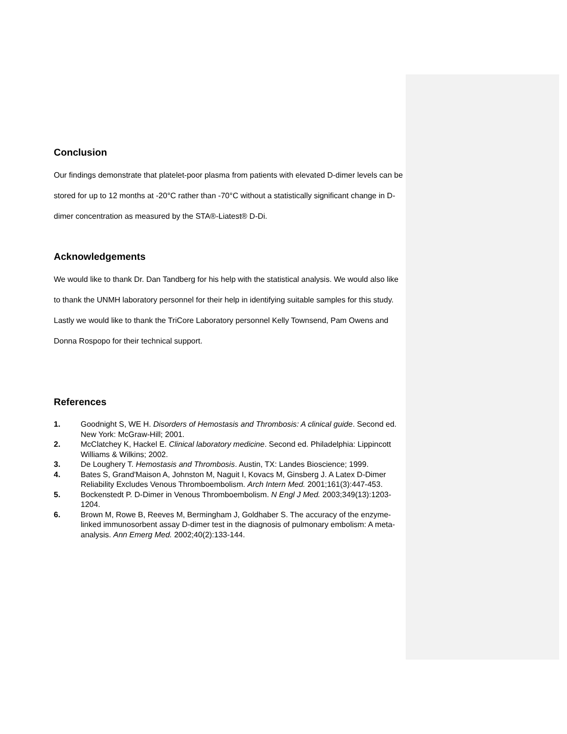Conclusion
Our findings demonstrate that platelet-poor plasma from patients with elevated D-dimer levels can be stored for up to 12 months at -20°C rather than -70°C without a statistically significant change in D-dimer concentration as measured by the STA®-Liatest® D-Di.
Acknowledgements
We would like to thank Dr. Dan Tandberg for his help with the statistical analysis. We would also like to thank the UNMH laboratory personnel for their help in identifying suitable samples for this study. Lastly we would like to thank the TriCore Laboratory personnel Kelly Townsend, Pam Owens and Donna Rospopo for their technical support.
References
1. Goodnight S, WE H. Disorders of Hemostasis and Thrombosis: A clinical guide. Second ed. New York: McGraw-Hill; 2001.
2. McClatchey K, Hackel E. Clinical laboratory medicine. Second ed. Philadelphia: Lippincott Williams & Wilkins; 2002.
3. De Loughery T. Hemostasis and Thrombosis. Austin, TX: Landes Bioscience; 1999.
4. Bates S, Grand'Maison A, Johnston M, Naguit I, Kovacs M, Ginsberg J. A Latex D-Dimer Reliability Excludes Venous Thromboembolism. Arch Intern Med. 2001;161(3):447-453.
5. Bockenstedt P. D-Dimer in Venous Thromboembolism. N Engl J Med. 2003;349(13):1203-1204.
6. Brown M, Rowe B, Reeves M, Bermingham J, Goldhaber S. The accuracy of the enzyme-linked immunosorbent assay D-dimer test in the diagnosis of pulmonary embolism: A meta-analysis. Ann Emerg Med. 2002;40(2):133-144.